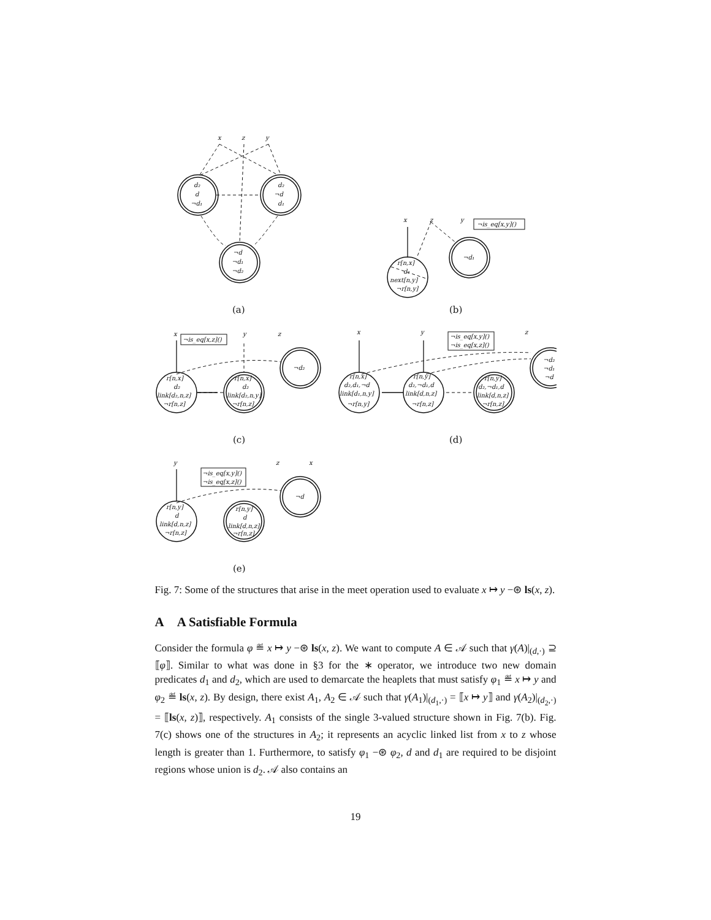x
z
y
d₂
d
¬d₁
d₂
¬d
d₁
¬d
¬d₁
¬d₂
(a)
x
z
y
¬is_eq[x,y]()
r[n,x]
d₁
next[n,y]
¬r[n,y]
¬d₁
(b)
x
y
z
¬is_eq[x,z]()
r[n,x]
d₂
link[d₂,n,z]
¬r[n,z]
r[n,x]
d₂
link[d₂,n,y]
¬r[n,z]
¬d₂
(c)
x
y
z
¬is_eq[x,y]()
¬is_eq[x,z]()
r[n,x]
d₂,d₁,¬d
link[d₁,n,y]
¬r[n,y]
r[n,y]
d₂,¬d₁,d
link[d,n,z]
¬r[n,z]
r[n,y]
d₂,¬d₁,d
link[d,n,z]
¬r[n,z]
¬d₂
¬d₁
¬d
(d)
y
z
x
¬is_eq[x,y]()
¬is_eq[x,z]()
r[n,y]
d
link[d,n,z]
¬r[n,z]
r[n,y]
d
link[d,n,z]
¬r[n,z]
¬d
(e)
Fig. 7: Some of the structures that arise in the meet operation used to evaluate x ↦ y −⊛ ls(x, z).
A A Satisfiable Formula
Consider the formula φ ≝ x ↦ y −⊛ ls(x, z). We want to compute A ∈ 𝒜 such that γ(A)|<sub>(d,·)</sub> ⊇ ⟦φ⟧. Similar to what was done in §3 for the ∗ operator, we introduce two new domain predicates d<sub>1</sub> and d<sub>2</sub>, which are used to demarcate the heaplets that must satisfy φ<sub>1</sub> ≝ x ↦ y and φ<sub>2</sub> ≝ ls(x, z). By design, there exist A<sub>1</sub>, A<sub>2</sub> ∈ 𝒜 such that γ(A<sub>1</sub>)|<sub>(d<sub>1</sub>,·)</sub> = ⟦x ↦ y⟧ and γ(A<sub>2</sub>)|<sub>(d<sub>2</sub>,·)</sub> = ⟦ls(x, z)⟧, respectively. A<sub>1</sub> consists of the single 3-valued structure shown in Fig. 7(b). Fig. 7(c) shows one of the structures in A<sub>2</sub>; it represents an acyclic linked list from x to z whose length is greater than 1. Furthermore, to satisfy φ<sub>1</sub> −⊛ φ<sub>2</sub>, d and d<sub>1</sub> are required to be disjoint regions whose union is d<sub>2</sub>. 𝒜 also contains an
19